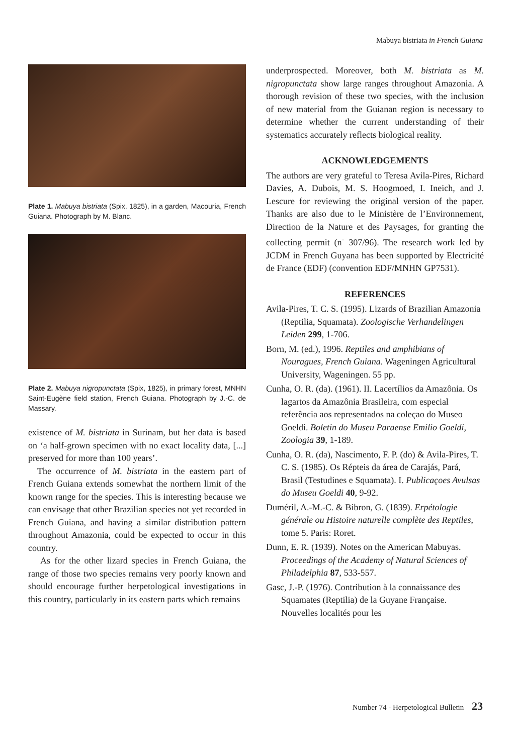Mabuya bistriata in French Guiana
Plate 1. Mabuya bistriata (Spix, 1825), in a garden, Macouria, French Guiana. Photograph by M. Blanc.
Plate 2. Mabuya nigropunctata (Spix, 1825), in primary forest, MNHN Saint-Eugène field station, French Guiana. Photograph by J.-C. de Massary.
existence of M. bistriata in Surinam, but her data is based on ‘a half-grown specimen with no exact locality data, [...] preserved for more than 100 years’.
The occurrence of M. bistriata in the eastern part of French Guiana extends somewhat the northern limit of the known range for the species. This is interesting because we can envisage that other Brazilian species not yet recorded in French Guiana, and having a similar distribution pattern throughout Amazonia, could be expected to occur in this country.
As for the other lizard species in French Guiana, the range of those two species remains very poorly known and should encourage further herpetological investigations in this country, particularly in its eastern parts which remains
underprospected. Moreover, both M. bistriata as M. nigropunctata show large ranges throughout Amazonia. A thorough revision of these two species, with the inclusion of new material from the Guianan region is necessary to determine whether the current understanding of their systematics accurately reflects biological reality.
ACKNOWLEDGEMENTS
The authors are very grateful to Teresa Avila-Pires, Richard Davies, A. Dubois, M. S. Hoogmoed, I. Ineich, and J. Lescure for reviewing the original version of the paper. Thanks are also due to le Ministère de l’Environnement, Direction de la Nature et des Paysages, for granting the collecting permit (n<sup>-</sup> 307/96). The research work led by JCDM in French Guyana has been supported by Electricité de France (EDF) (convention EDF/MNHN GP7531).
REFERENCES
Avila-Pires, T. C. S. (1995). Lizards of Brazilian Amazonia (Reptilia, Squamata). Zoologische Verhandelingen Leiden 299, 1-706.
Born, M. (ed.), 1996. Reptiles and amphibians of Nouragues, French Guiana. Wageningen Agricultural University, Wageningen. 55 pp.
Cunha, O. R. (da). (1961). II. Lacertílios da Amazônia. Os lagartos da Amazônia Brasileira, com especial referência aos representados na coleçao do Museo Goeldi. Boletin do Museu Paraense Emilio Goeldi, Zoologia 39, 1-189.
Cunha, O. R. (da), Nascimento, F. P. (do) & Avila-Pires, T. C. S. (1985). Os Répteis da área de Carajás, Pará, Brasil (Testudines e Squamata). I. Publicaçoes Avulsas do Museu Goeldi 40, 9-92.
Duméril, A.-M.-C. & Bibron, G. (1839). Erpétologie générale ou Histoire naturelle complète des Reptiles, tome 5. Paris: Roret.
Dunn, E. R. (1939). Notes on the American Mabuyas. Proceedings of the Academy of Natural Sciences of Philadelphia 87, 533-557.
Gasc, J.-P. (1976). Contribution à la connaissance des Squamates (Reptilia) de la Guyane Française. Nouvelles localités pour les
Number 74 - Herpetological Bulletin 23